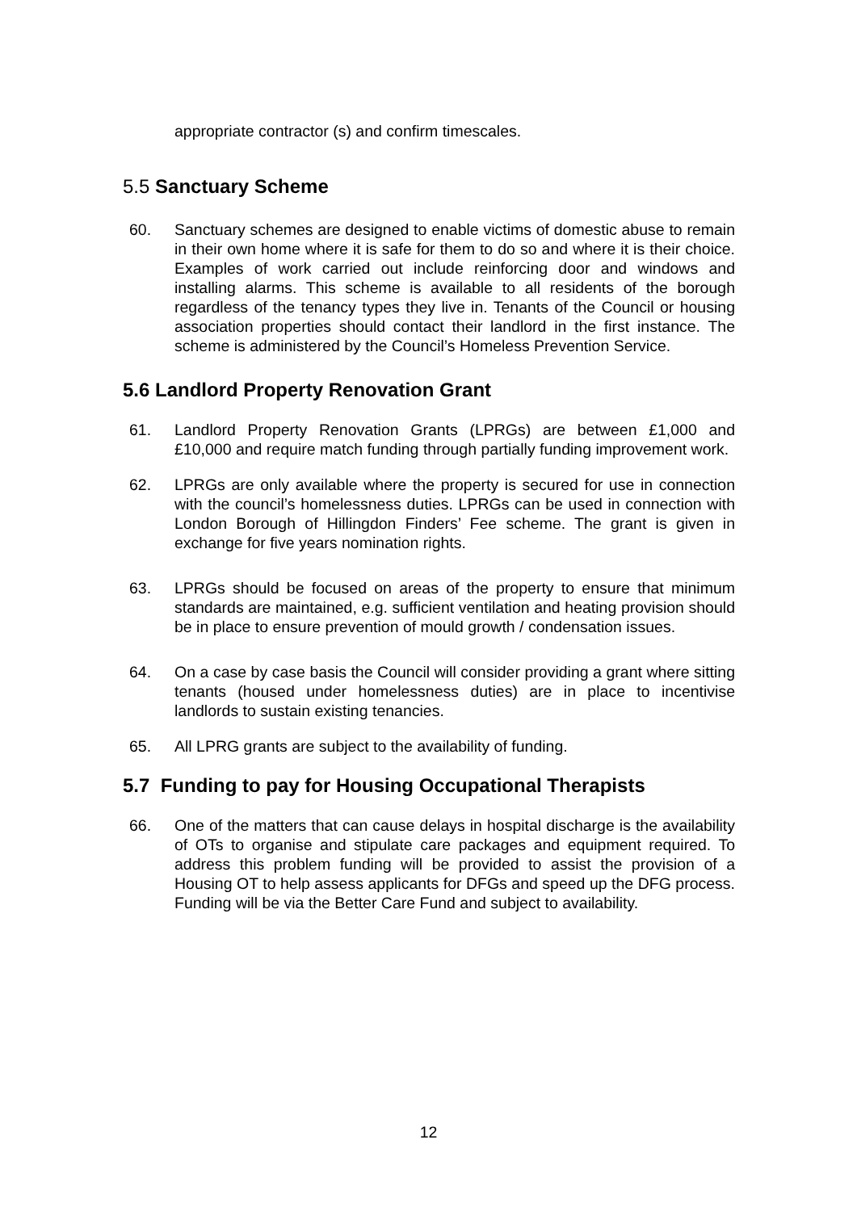appropriate contractor (s) and confirm timescales.
5.5 Sanctuary Scheme
60. Sanctuary schemes are designed to enable victims of domestic abuse to remain in their own home where it is safe for them to do so and where it is their choice. Examples of work carried out include reinforcing door and windows and installing alarms. This scheme is available to all residents of the borough regardless of the tenancy types they live in. Tenants of the Council or housing association properties should contact their landlord in the first instance. The scheme is administered by the Council’s Homeless Prevention Service.
5.6 Landlord Property Renovation Grant
61. Landlord Property Renovation Grants (LPRGs) are between £1,000 and £10,000 and require match funding through partially funding improvement work.
62. LPRGs are only available where the property is secured for use in connection with the council’s homelessness duties. LPRGs can be used in connection with London Borough of Hillingdon Finders’ Fee scheme. The grant is given in exchange for five years nomination rights.
63. LPRGs should be focused on areas of the property to ensure that minimum standards are maintained, e.g. sufficient ventilation and heating provision should be in place to ensure prevention of mould growth / condensation issues.
64. On a case by case basis the Council will consider providing a grant where sitting tenants (housed under homelessness duties) are in place to incentivise landlords to sustain existing tenancies.
65. All LPRG grants are subject to the availability of funding.
5.7 Funding to pay for Housing Occupational Therapists
66. One of the matters that can cause delays in hospital discharge is the availability of OTs to organise and stipulate care packages and equipment required. To address this problem funding will be provided to assist the provision of a Housing OT to help assess applicants for DFGs and speed up the DFG process. Funding will be via the Better Care Fund and subject to availability.
12